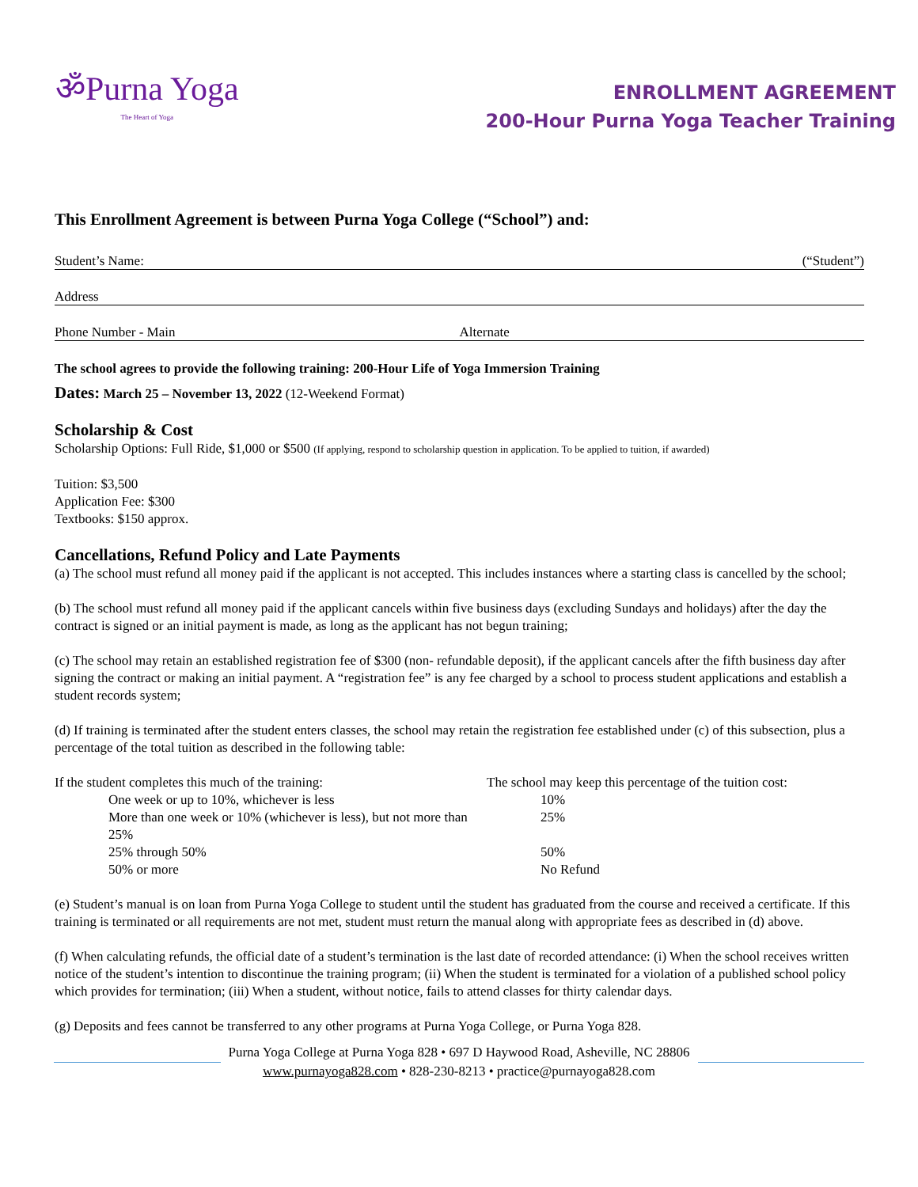ॐPurna Yoga
The Heart of Yoga
ENROLLMENT AGREEMENT
200-Hour Purna Yoga Teacher Training
This Enrollment Agreement is between Purna Yoga College (“School”) and:
Student’s Name: (“Student”)
Address
Phone Number - Main Alternate
The school agrees to provide the following training: 200-Hour Life of Yoga Immersion Training
Dates: March 25 – November 13, 2022 (12-Weekend Format)
Scholarship & Cost
Scholarship Options: Full Ride, $1,000 or $500 (If applying, respond to scholarship question in application. To be applied to tuition, if awarded)
Tuition: $3,500
Application Fee: $300
Textbooks: $150 approx.
Cancellations, Refund Policy and Late Payments
(a) The school must refund all money paid if the applicant is not accepted. This includes instances where a starting class is cancelled by the school;
(b) The school must refund all money paid if the applicant cancels within five business days (excluding Sundays and holidays) after the day the contract is signed or an initial payment is made, as long as the applicant has not begun training;
(c) The school may retain an established registration fee of $300 (non- refundable deposit), if the applicant cancels after the fifth business day after signing the contract or making an initial payment. A “registration fee” is any fee charged by a school to process student applications and establish a student records system;
(d) If training is terminated after the student enters classes, the school may retain the registration fee established under (c) of this subsection, plus a percentage of the total tuition as described in the following table:
| If the student completes this much of the training: | | The school may keep this percentage of the tuition cost: | |
| --- | --- | --- | --- |
| | One week or up to 10%, whichever is less | | 10% |
| | More than one week or 10% (whichever is less), but not more than 25% | | 25% |
| | 25% through 50% | | 50% |
| | 50% or more | | No Refund |
(e) Student’s manual is on loan from Purna Yoga College to student until the student has graduated from the course and received a certificate. If this training is terminated or all requirements are not met, student must return the manual along with appropriate fees as described in (d) above.
(f) When calculating refunds, the official date of a student’s termination is the last date of recorded attendance: (i) When the school receives written notice of the student’s intention to discontinue the training program; (ii) When the student is terminated for a violation of a published school policy which provides for termination; (iii) When a student, without notice, fails to attend classes for thirty calendar days.
(g) Deposits and fees cannot be transferred to any other programs at Purna Yoga College, or Purna Yoga 828.
Purna Yoga College at Purna Yoga 828 • 697 D Haywood Road, Asheville, NC 28806
www.purnayoga828.com • 828-230-8213 • practice@purnayoga828.com